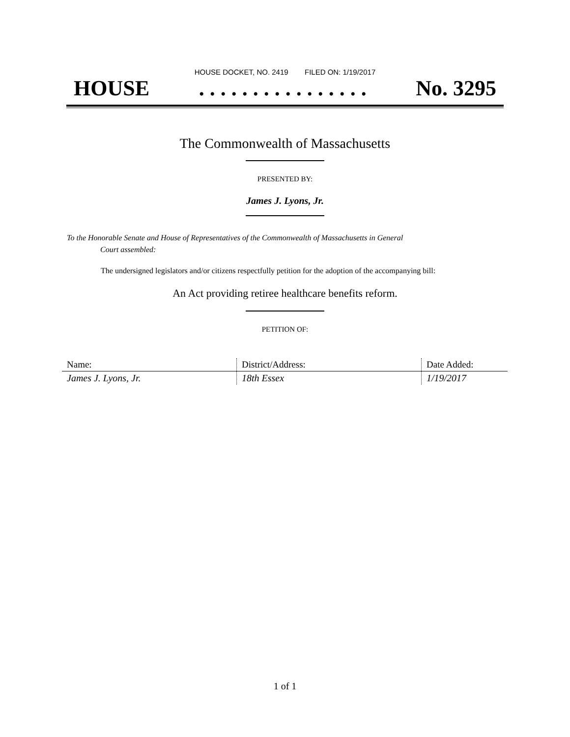HOUSE DOCKET, NO. 2419 FILED ON: 1/19/2017
HOUSE. . . . . . . . . . . . . . . . No. 3295
The Commonwealth of Massachusetts
PRESENTED BY:
James J. Lyons, Jr.
To the Honorable Senate and House of Representatives of the Commonwealth of Massachusetts in General
Court assembled:
The undersigned legislators and/or citizens respectfully petition for the adoption of the accompanying bill:
An Act providing retiree healthcare benefits reform.
PETITION OF:
| Name: | District/Address: | Date Added: |
| --- | --- | --- |
| James J. Lyons, Jr. | 18th Essex | 1/19/2017 |
1 of 1